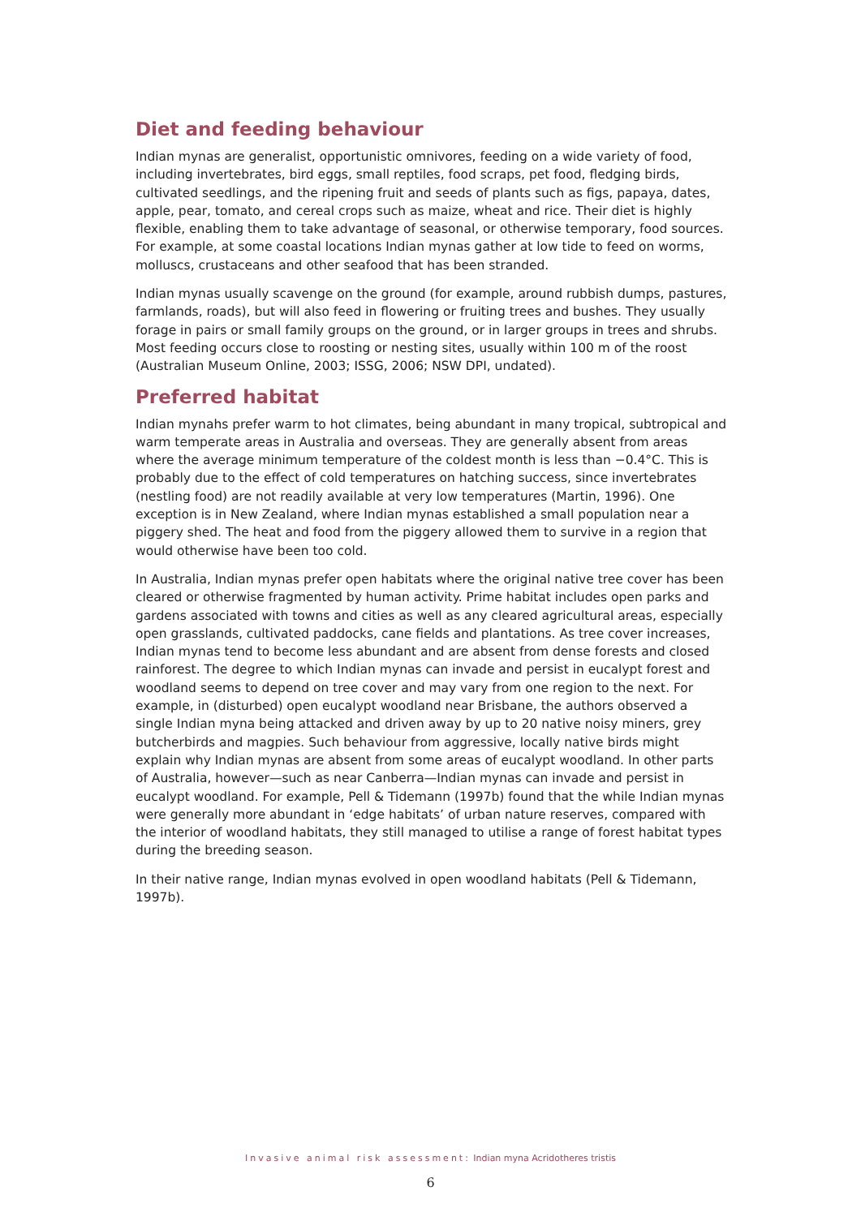Diet and feeding behaviour
Indian mynas are generalist, opportunistic omnivores, feeding on a wide variety of food, including invertebrates, bird eggs, small reptiles, food scraps, pet food, fledging birds, cultivated seedlings, and the ripening fruit and seeds of plants such as figs, papaya, dates, apple, pear, tomato, and cereal crops such as maize, wheat and rice. Their diet is highly flexible, enabling them to take advantage of seasonal, or otherwise temporary, food sources. For example, at some coastal locations Indian mynas gather at low tide to feed on worms, molluscs, crustaceans and other seafood that has been stranded.
Indian mynas usually scavenge on the ground (for example, around rubbish dumps, pastures, farmlands, roads), but will also feed in flowering or fruiting trees and bushes. They usually forage in pairs or small family groups on the ground, or in larger groups in trees and shrubs. Most feeding occurs close to roosting or nesting sites, usually within 100 m of the roost (Australian Museum Online, 2003; ISSG, 2006; NSW DPI, undated).
Preferred habitat
Indian mynahs prefer warm to hot climates, being abundant in many tropical, subtropical and warm temperate areas in Australia and overseas. They are generally absent from areas where the average minimum temperature of the coldest month is less than −0.4°C. This is probably due to the effect of cold temperatures on hatching success, since invertebrates (nestling food) are not readily available at very low temperatures (Martin, 1996). One exception is in New Zealand, where Indian mynas established a small population near a piggery shed. The heat and food from the piggery allowed them to survive in a region that would otherwise have been too cold.
In Australia, Indian mynas prefer open habitats where the original native tree cover has been cleared or otherwise fragmented by human activity. Prime habitat includes open parks and gardens associated with towns and cities as well as any cleared agricultural areas, especially open grasslands, cultivated paddocks, cane fields and plantations. As tree cover increases, Indian mynas tend to become less abundant and are absent from dense forests and closed rainforest. The degree to which Indian mynas can invade and persist in eucalypt forest and woodland seems to depend on tree cover and may vary from one region to the next. For example, in (disturbed) open eucalypt woodland near Brisbane, the authors observed a single Indian myna being attacked and driven away by up to 20 native noisy miners, grey butcherbirds and magpies. Such behaviour from aggressive, locally native birds might explain why Indian mynas are absent from some areas of eucalypt woodland. In other parts of Australia, however—such as near Canberra—Indian mynas can invade and persist in eucalypt woodland. For example, Pell & Tidemann (1997b) found that the while Indian mynas were generally more abundant in ‘edge habitats’ of urban nature reserves, compared with the interior of woodland habitats, they still managed to utilise a range of forest habitat types during the breeding season.
In their native range, Indian mynas evolved in open woodland habitats (Pell & Tidemann, 1997b).
Invasive animal risk assessment: Indian myna Acridotheres tristis
6